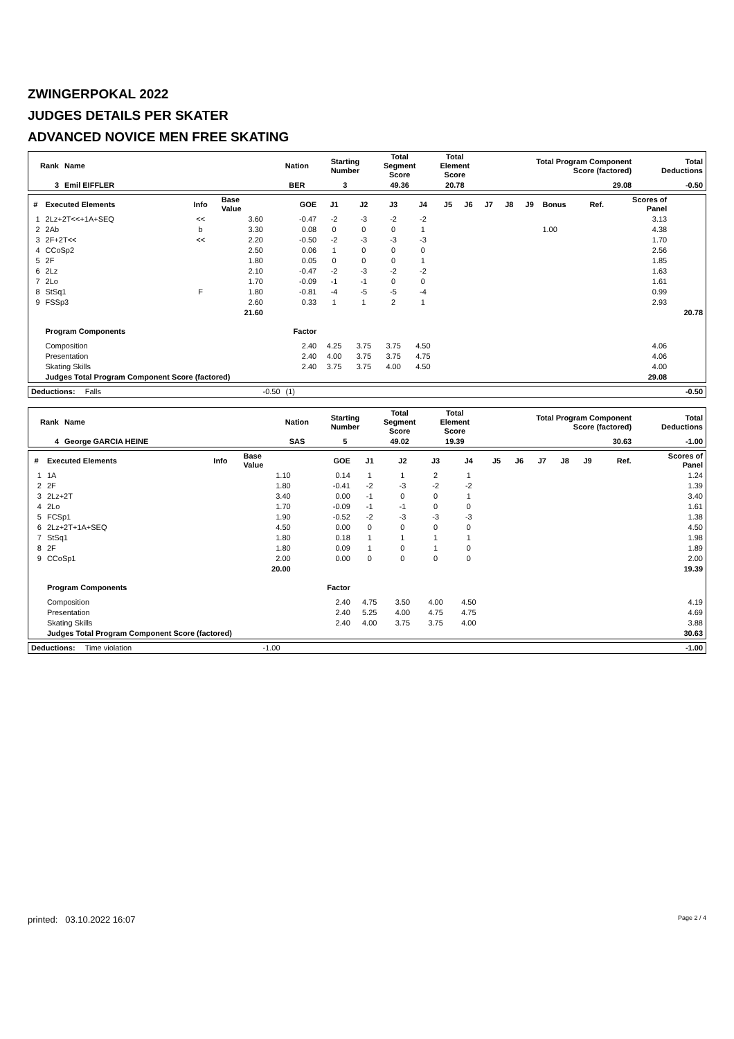ZWINGERPOKAL 2022
JUDGES DETAILS PER SKATER
ADVANCED NOVICE MEN FREE SKATING
| Rank | Name | Nation | Starting Number | Total Segment Score | Total Element Score | Total Program Component Score (factored) | Total Deductions |
| --- | --- | --- | --- | --- | --- | --- | --- |
| 3 | Emil EIFFLER | BER | 3 | 49.36 | 20.78 | 29.08 | -0.50 |
| # | Executed Elements | Info | Base Value | GOE | J1 | J2 | J3 | J4 | J5 | J6 | J7 | J8 | J9 | Bonus | Ref. | Scores of Panel | |
| --- | --- | --- | --- | --- | --- | --- | --- | --- | --- | --- | --- | --- | --- | --- | --- | --- | --- |
| 1 | 2Lz+2T<<+1A+SEQ | << | 3.60 | -0.47 | -2 | -3 | -2 | -2 | | | | | | | | 3.13 | |
| 2 | 2Ab | b | 3.30 | 0.08 | 0 | 0 | 0 | 1 | | | | | | 1.00 | | 4.38 | |
| 3 | 2F+2T<< | << | 2.20 | -0.50 | -2 | -3 | -3 | -3 | | | | | | | | 1.70 | |
| 4 | CCoSp2 | | 2.50 | 0.06 | 1 | 0 | 0 | 0 | | | | | | | | 2.56 | |
| 5 | 2F | | 1.80 | 0.05 | 0 | 0 | 0 | 1 | | | | | | | | 1.85 | |
| 6 | 2Lz | | 2.10 | -0.47 | -2 | -3 | -2 | -2 | | | | | | | | 1.63 | |
| 7 | 2Lo | | 1.70 | -0.09 | -1 | -1 | 0 | 0 | | | | | | | | 1.61 | |
| 8 | StSq1 | F | 1.80 | -0.81 | -4 | -5 | -5 | -4 | | | | | | | | 0.99 | |
| 9 | FSSp3 | | 2.60 | 0.33 | 1 | 1 | 2 | 1 | | | | | | | | 2.93 | |
| | | | 21.60 | | | | | | | | | | | | | | 20.78 |
| | Program Components | | | Factor | | | | | | | | | | | | | |
| | Composition | | | 2.40 | 4.25 | 3.75 | 3.75 | 4.50 | | | | | | | | 4.06 | |
| | Presentation | | | 2.40 | 4.00 | 3.75 | 3.75 | 4.75 | | | | | | | | 4.06 | |
| | Skating Skills | | | 2.40 | 3.75 | 3.75 | 4.00 | 4.50 | | | | | | | | 4.00 | |
| | Judges Total Program Component Score (factored) | | | | | | | | | | | | | | | 29.08 | |
| Deductions: | Falls | -0.50 | (1) | -0.50 |
| Rank | Name | Nation | Starting Number | Total Segment Score | Total Element Score | Total Program Component Score (factored) | Total Deductions |
| --- | --- | --- | --- | --- | --- | --- | --- |
| 4 | George GARCIA HEINE | SAS | 5 | 49.02 | 19.39 | 30.63 | -1.00 |
| # | Executed Elements | Info | Base Value | GOE | J1 | J2 | J3 | J4 | J5 | J6 | J7 | J8 | J9 | | Ref. | Scores of Panel |
| --- | --- | --- | --- | --- | --- | --- | --- | --- | --- | --- | --- | --- | --- | --- | --- | --- |
| 1 | 1A | | 1.10 | 0.14 | 1 | 1 | 2 | 1 | | | | | | | | 1.24 |
| 2 | 2F | | 1.80 | -0.41 | -2 | -3 | -2 | -2 | | | | | | | | 1.39 |
| 3 | 2Lz+2T | | 3.40 | 0.00 | -1 | 0 | 0 | 1 | | | | | | | | 3.40 |
| 4 | 2Lo | | 1.70 | -0.09 | -1 | -1 | 0 | 0 | | | | | | | | 1.61 |
| 5 | FCSp1 | | 1.90 | -0.52 | -2 | -3 | -3 | -3 | | | | | | | | 1.38 |
| 6 | 2Lz+2T+1A+SEQ | | 4.50 | 0.00 | 0 | 0 | 0 | 0 | | | | | | | | 4.50 |
| 7 | StSq1 | | 1.80 | 0.18 | 1 | 1 | 1 | 1 | | | | | | | | 1.98 |
| 8 | 2F | | 1.80 | 0.09 | 1 | 0 | 1 | 0 | | | | | | | | 1.89 |
| 9 | CCoSp1 | | 2.00 | 0.00 | 0 | 0 | 0 | 0 | | | | | | | | 2.00 |
| | | | 20.00 | | | | | | | | | | | | | 19.39 |
| | Program Components | | | Factor | | | | | | | | | | | | |
| | Composition | | | 2.40 | 4.75 | 3.50 | 4.00 | 4.50 | | | | | | | | 4.19 |
| | Presentation | | | 2.40 | 5.25 | 4.00 | 4.75 | 4.75 | | | | | | | | 4.69 |
| | Skating Skills | | | 2.40 | 4.00 | 3.75 | 3.75 | 4.00 | | | | | | | | 3.88 |
| | Judges Total Program Component Score (factored) | | | | | | | | | | | | | | | 30.63 |
| Deductions: | Time violation | -1.00 | | -1.00 |
printed: 03.10.2022 16:07 Page 2 / 4